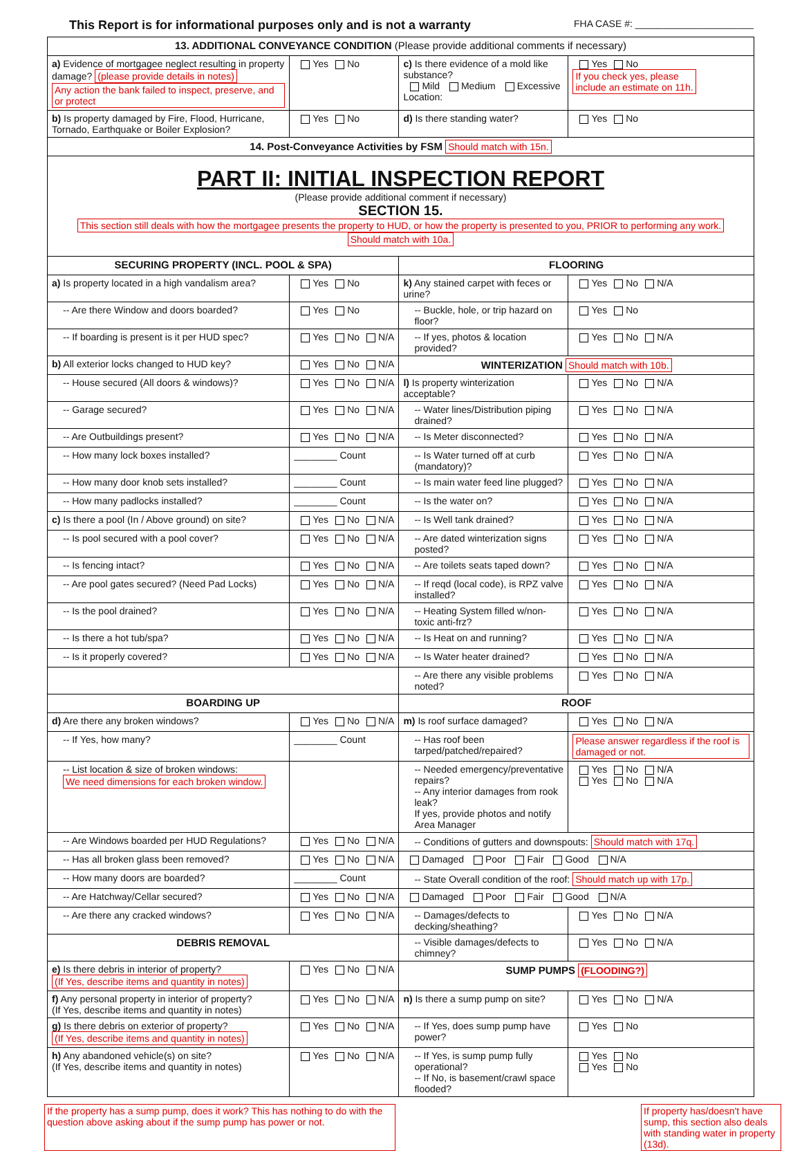This Report is for informational purposes only and is not a warranty FHA CASE #: ______________________
| 13. ADDITIONAL CONVEYANCE CONDITION (Please provide additional comments if necessary) | | | |
| --- | --- | --- | --- |
| a) Evidence of mortgagee neglect resulting in property damage? (please provide details in notes) Any action the bank failed to inspect, preserve, and or protect | Yes No | c) Is there evidence of a mold like substance? Mild Medium Excessive Location: | Yes No If you check yes, please include an estimate on 11h. |
| b) Is property damaged by Fire, Flood, Hurricane, Tornado, Earthquake or Boiler Explosion? | Yes No | d) Is there standing water? | Yes No |
| 14. Post-Conveyance Activities by FSM Should match with 15n. | | | |
| PART II: INITIAL INSPECTION REPORT (Please provide additional comment if necessary) SECTION 15. This section still deals with how the mortgagee presents the property to HUD, or how the property is presented to you, PRIOR to performing any work. Should match with 10a. | | | |
| SECURING PROPERTY (INCL. POOL & SPA) | | FLOORING | |
| a) Is property located in a high vandalism area? | Yes No | k) Any stained carpet with feces or urine? | Yes No N/A |
| -- Are there Window and doors boarded? | Yes No | -- Buckle, hole, or trip hazard on floor? | Yes No |
| -- If boarding is present is it per HUD spec? | Yes No N/A | -- If yes, photos & location provided? | Yes No N/A |
| b) All exterior locks changed to HUD key? | Yes No N/A | WINTERIZATION Should match with 10b. | |
| -- House secured (All doors & windows)? | Yes No N/A | l) Is property winterization acceptable? | Yes No N/A |
| -- Garage secured? | Yes No N/A | -- Water lines/Distribution piping drained? | Yes No N/A |
| -- Are Outbuildings present? | Yes No N/A | -- Is Meter disconnected? | Yes No N/A |
| -- How many lock boxes installed? | ________ Count | -- Is Water turned off at curb (mandatory)? | Yes No N/A |
| -- How many door knob sets installed? | ________ Count | -- Is main water feed line plugged? | Yes No N/A |
| -- How many padlocks installed? | ________ Count | -- Is the water on? | Yes No N/A |
| c) Is there a pool (In / Above ground) on site? | Yes No N/A | -- Is Well tank drained? | Yes No N/A |
| -- Is pool secured with a pool cover? | Yes No N/A | -- Are dated winterization signs posted? | Yes No N/A |
| -- Is fencing intact? | Yes No N/A | -- Are toilets seats taped down? | Yes No N/A |
| -- Are pool gates secured? (Need Pad Locks) | Yes No N/A | -- If reqd (local code), is RPZ valve installed? | Yes No N/A |
| -- Is the pool drained? | Yes No N/A | -- Heating System filled w/non-toxic anti-frz? | Yes No N/A |
| -- Is there a hot tub/spa? | Yes No N/A | -- Is Heat on and running? | Yes No N/A |
| -- Is it properly covered? | Yes No N/A | -- Is Water heater drained? | Yes No N/A |
| | | -- Are there any visible problems noted? | Yes No N/A |
| BOARDING UP | | ROOF | |
| d) Are there any broken windows? | Yes No N/A | m) Is roof surface damaged? | Yes No N/A |
| -- If Yes, how many? | ________ Count | -- Has roof been tarped/patched/repaired? | Please answer regardless if the roof is damaged or not. |
| -- List location & size of broken windows: We need dimensions for each broken window. | | -- Needed emergency/preventative repairs? -- Any interior damages from rook leak? If yes, provide photos and notify Area Manager | Yes No N/A Yes No N/A |
| -- Are Windows boarded per HUD Regulations? | Yes No N/A | -- Conditions of gutters and downspouts: Should match with 17q. | |
| -- Has all broken glass been removed? | Yes No N/A | Damaged Poor Fair Good N/A | |
| -- How many doors are boarded? | ________ Count | -- State Overall condition of the roof: Should match up with 17p. | |
| -- Are Hatchway/Cellar secured? | Yes No N/A | Damaged Poor Fair Good N/A | |
| -- Are there any cracked windows? | Yes No N/A | -- Damages/defects to decking/sheathing? | Yes No N/A |
| DEBRIS REMOVAL | | -- Visible damages/defects to chimney? | Yes No N/A |
| e) Is there debris in interior of property? (If Yes, describe items and quantity in notes) | Yes No N/A | SUMP PUMPS (FLOODING?) | |
| f) Any personal property in interior of property? (If Yes, describe items and quantity in notes) | Yes No N/A | n) Is there a sump pump on site? | Yes No N/A |
| g) Is there debris on exterior of property? (If Yes, describe items and quantity in notes) | Yes No N/A | -- If Yes, does sump pump have power? | Yes No |
| h) Any abandoned vehicle(s) on site? (If Yes, describe items and quantity in notes) | Yes No N/A | -- If Yes, is sump pump fully operational? -- If No, is basement/crawl space flooded? | Yes No Yes No |
If the property has a sump pump, does it work? This has nothing to do with the question above asking about if the sump pump has power or not. If property has/doesn't have sump, this section also deals with standing water in property (13d).